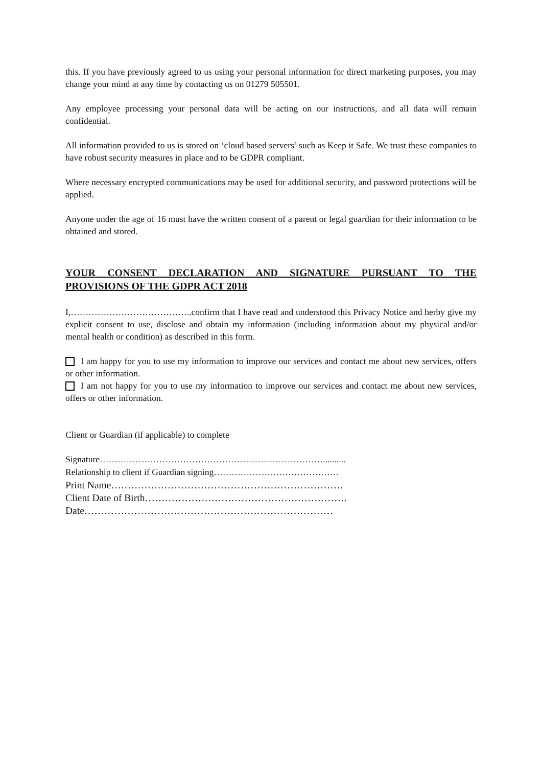this. If you have previously agreed to us using your personal information for direct marketing purposes, you may change your mind at any time by contacting us on 01279 505501.
Any employee processing your personal data will be acting on our instructions, and all data will remain confidential.
All information provided to us is stored on ‘cloud based servers’ such as Keep it Safe. We trust these companies to have robust security measures in place and to be GDPR compliant.
Where necessary encrypted communications may be used for additional security, and password protections will be applied.
Anyone under the age of 16 must have the written consent of a parent or legal guardian for their information to be obtained and stored.
YOUR CONSENT DECLARATION AND SIGNATURE PURSUANT TO THE PROVISIONS OF THE GDPR ACT 2018
I,…………………………………..confirm that I have read and understood this Privacy Notice and herby give my explicit consent to use, disclose and obtain my information (including information about my physical and/or mental health or condition) as described in this form.
I am happy for you to use my information to improve our services and contact me about new services, offers or other information.
I am not happy for you to use my information to improve our services and contact me about new services, offers or other information.
Client or Guardian (if applicable) to complete
Signature…………………………………………………………………..........
Relationship to client if Guardian signing……………………………………
Print Name…………………………………………………………….
Client Date of Birth…………………………………………………….
Date…………………………………………………………………